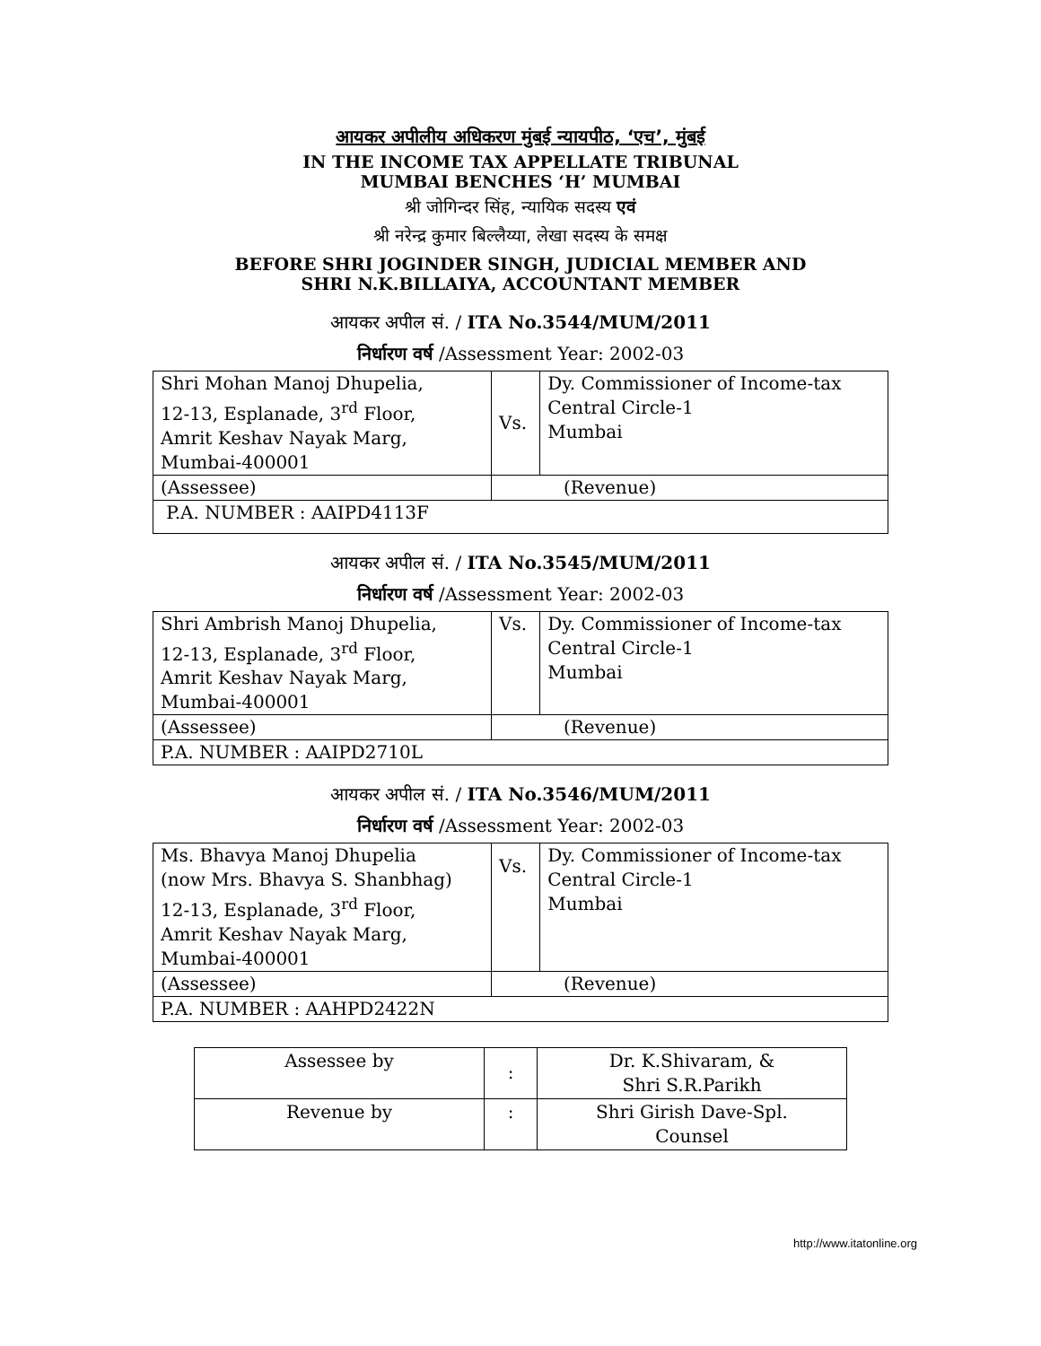आयकर अपीलीय अधिकरण मुंबई न्यायपीठ, ‘एच’, मुंबई
IN THE INCOME TAX APPELLATE TRIBUNAL
MUMBAI BENCHES ‘H’ MUMBAI
श्री जोगिन्दर सिंह, न्यायिक सदस्य एवं
श्री नरेन्द्र कुमार बिल्लैय्या, लेखा सदस्य के समक्ष
BEFORE SHRI JOGINDER SINGH, JUDICIAL MEMBER AND
SHRI N.K.BILLAIYA, ACCOUNTANT MEMBER
आयकर अपील सं. / ITA No.3544/MUM/2011
निर्धारण वर्ष /Assessment Year: 2002-03
| Shri Mohan Manoj Dhupelia, 12-13, Esplanade, 3<sup>rd</sup> Floor, Amrit Keshav Nayak Marg, Mumbai-400001 | Vs. | Dy. Commissioner of Income-tax Central Circle-1 Mumbai |
| (Assessee) | (Revenue) | |
| P.A. NUMBER : AAIPD4113F | | |
आयकर अपील सं. / ITA No.3545/MUM/2011
निर्धारण वर्ष /Assessment Year: 2002-03
| Shri Ambrish Manoj Dhupelia, 12-13, Esplanade, 3<sup>rd</sup> Floor, Amrit Keshav Nayak Marg, Mumbai-400001 | Vs. | Dy. Commissioner of Income-tax Central Circle-1 Mumbai |
| (Assessee) | (Revenue) | |
| P.A. NUMBER : AAIPD2710L | | |
आयकर अपील सं. / ITA No.3546/MUM/2011
निर्धारण वर्ष /Assessment Year: 2002-03
| Ms. Bhavya Manoj Dhupelia (now Mrs. Bhavya S. Shanbhag) 12-13, Esplanade, 3<sup>rd</sup> Floor, Amrit Keshav Nayak Marg, Mumbai-400001 | Vs. | Dy. Commissioner of Income-tax Central Circle-1 Mumbai |
| (Assessee) | (Revenue) | |
| P.A. NUMBER : AAHPD2422N | | |
| Assessee by | : | Dr. K.Shivaram, & Shri S.R.Parikh |
| Revenue by | : | Shri Girish Dave-Spl. Counsel |
http://www.itatonline.org